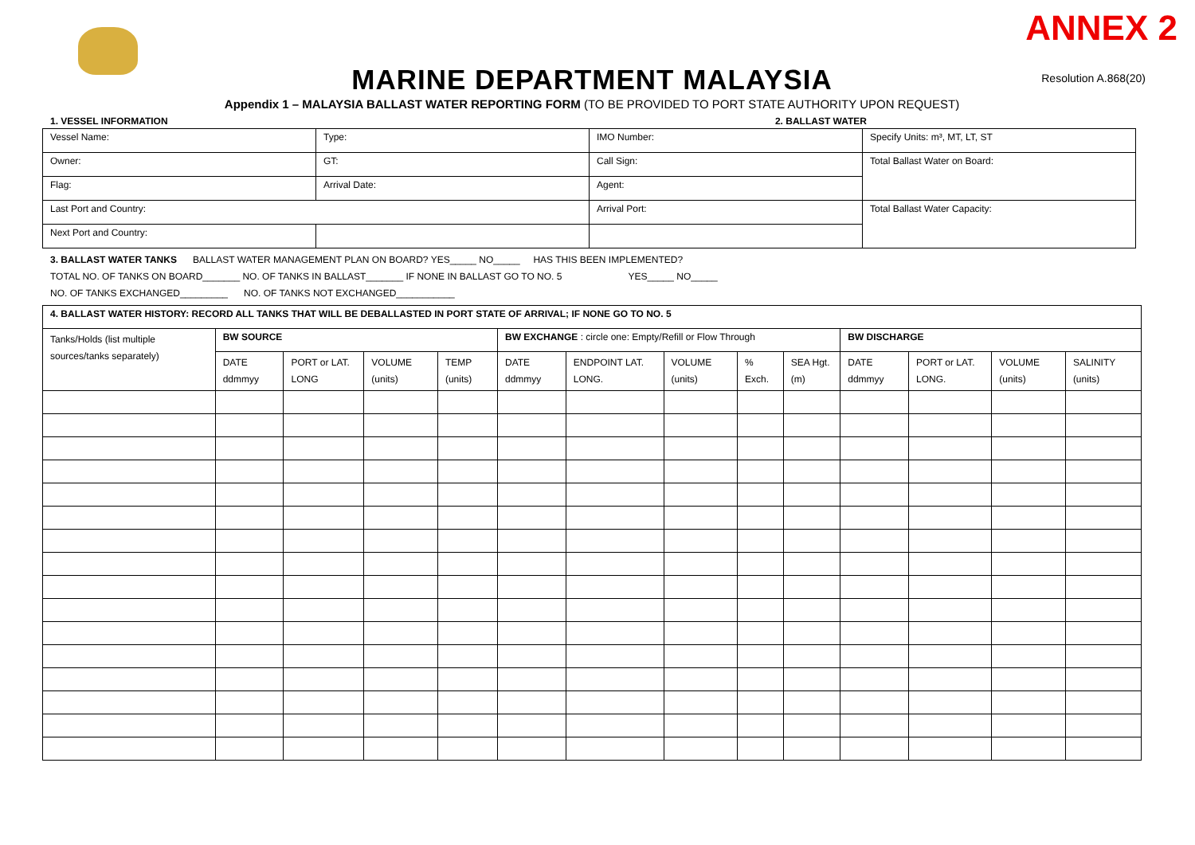ANNEX 2
MARINE DEPARTMENT MALAYSIA
Resolution A.868(20)
Appendix 1 – MALAYSIA BALLAST WATER REPORTING FORM (TO BE PROVIDED TO PORT STATE AUTHORITY UPON REQUEST)
1. VESSEL INFORMATION 2. BALLAST WATER
| Vessel Name: | Type: | IMO Number: | Specify Units: m³, MT, LT, ST |
| Owner: | GT: | Call Sign: | Total Ballast Water on Board: |
| Flag: | Arrival Date: | Agent: | |
| Last Port and Country: | | Arrival Port: | Total Ballast Water Capacity: |
| Next Port and Country: | | | |
3. BALLAST WATER TANKS BALLAST WATER MANAGEMENT PLAN ON BOARD? YES_____ NO_____ HAS THIS BEEN IMPLEMENTED?
TOTAL NO. OF TANKS ON BOARD_______ NO. OF TANKS IN BALLAST_______ IF NONE IN BALLAST GO TO NO. 5 YES_____ NO_____
NO. OF TANKS EXCHANGED_________ NO. OF TANKS NOT EXCHANGED___________
| 4. BALLAST WATER HISTORY: RECORD ALL TANKS THAT WILL BE DEBALLASTED IN PORT STATE OF ARRIVAL; IF NONE GO TO NO. 5 | | | | | | | | | | | | | |
| Tanks/Holds (list multiple sources/tanks separately) | BW SOURCE | | | | BW EXCHANGE : circle one: Empty/Refill or Flow Through | | | | | BW DISCHARGE | | | |
| | DATE ddmmyy | PORT or LAT. LONG | VOLUME (units) | TEMP (units) | DATE ddmmyy | ENDPOINT LAT. LONG. | VOLUME (units) | % Exch. | SEA Hgt. (m) | DATE ddmmyy | PORT or LAT. LONG. | VOLUME (units) | SALINITY (units) |